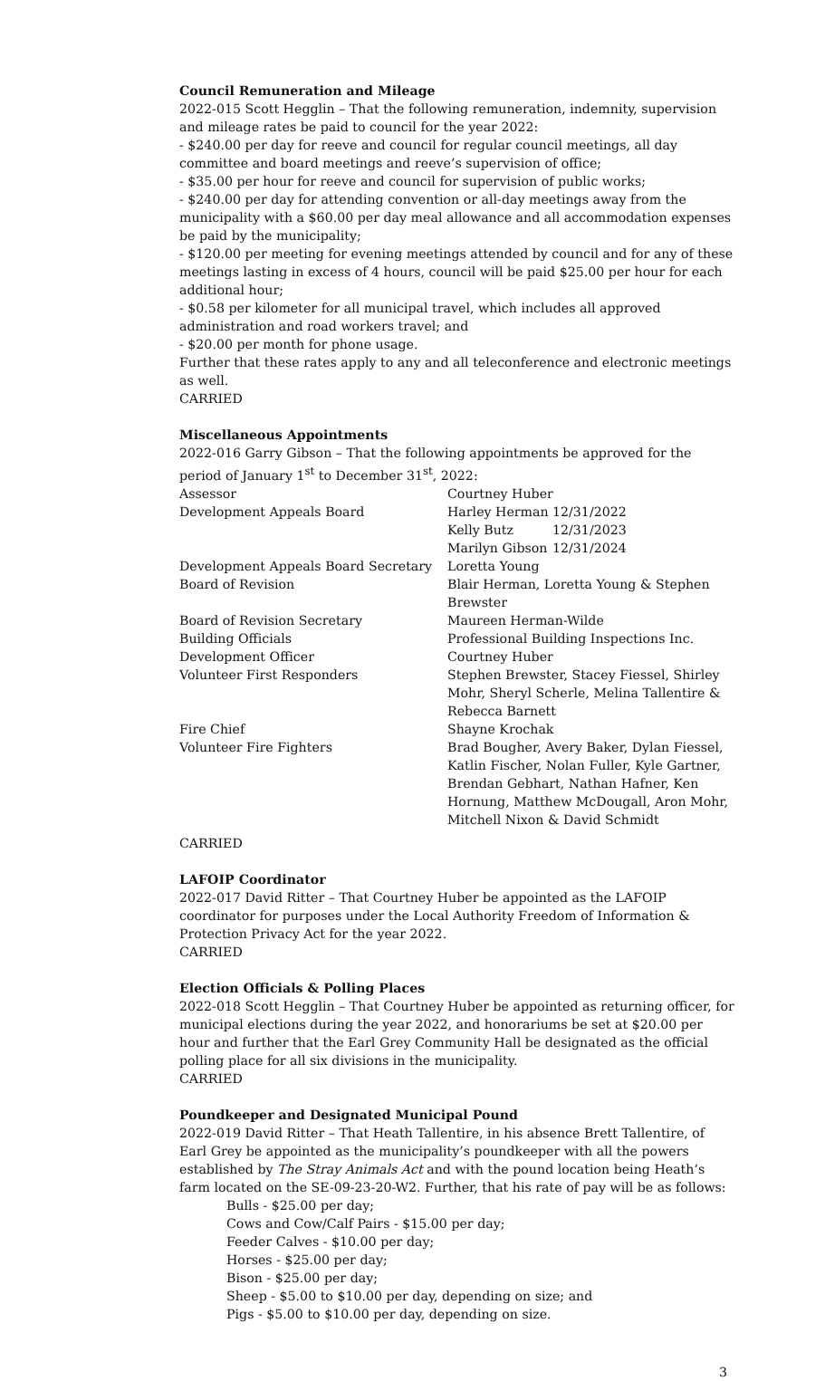Council Remuneration and Mileage
2022-015 Scott Hegglin – That the following remuneration, indemnity, supervision and mileage rates be paid to council for the year 2022:
- $240.00 per day for reeve and council for regular council meetings, all day committee and board meetings and reeve’s supervision of office;
- $35.00 per hour for reeve and council for supervision of public works;
- $240.00 per day for attending convention or all-day meetings away from the municipality with a $60.00 per day meal allowance and all accommodation expenses be paid by the municipality;
- $120.00 per meeting for evening meetings attended by council and for any of these meetings lasting in excess of 4 hours, council will be paid $25.00 per hour for each additional hour;
- $0.58 per kilometer for all municipal travel, which includes all approved administration and road workers travel; and
- $20.00 per month for phone usage.
Further that these rates apply to any and all teleconference and electronic meetings as well.
CARRIED
Miscellaneous Appointments
2022-016 Garry Gibson – That the following appointments be approved for the period of January 1<sup>st</sup> to December 31<sup>st</sup>, 2022:
| Assessor | Courtney Huber | |
| Development Appeals Board | Harley Herman | 12/31/2022 |
| | Kelly Butz | 12/31/2023 |
| | Marilyn Gibson | 12/31/2024 |
| Development Appeals Board Secretary | Loretta Young | |
| Board of Revision | Blair Herman, Loretta Young & Stephen Brewster | |
| Board of Revision Secretary | Maureen Herman-Wilde | |
| Building Officials | Professional Building Inspections Inc. | |
| Development Officer | Courtney Huber | |
| Volunteer First Responders | Stephen Brewster, Stacey Fiessel, Shirley Mohr, Sheryl Scherle, Melina Tallentire & Rebecca Barnett | |
| Fire Chief | Shayne Krochak | |
| Volunteer Fire Fighters | Brad Bougher, Avery Baker, Dylan Fiessel, Katlin Fischer, Nolan Fuller, Kyle Gartner, Brendan Gebhart, Nathan Hafner, Ken Hornung, Matthew McDougall, Aron Mohr, Mitchell Nixon & David Schmidt | |
CARRIED
LAFOIP Coordinator
2022-017 David Ritter – That Courtney Huber be appointed as the LAFOIP coordinator for purposes under the Local Authority Freedom of Information & Protection Privacy Act for the year 2022.
CARRIED
Election Officials & Polling Places
2022-018 Scott Hegglin – That Courtney Huber be appointed as returning officer, for municipal elections during the year 2022, and honorariums be set at $20.00 per hour and further that the Earl Grey Community Hall be designated as the official polling place for all six divisions in the municipality.
CARRIED
Poundkeeper and Designated Municipal Pound
2022-019 David Ritter – That Heath Tallentire, in his absence Brett Tallentire, of Earl Grey be appointed as the municipality’s poundkeeper with all the powers established by The Stray Animals Act and with the pound location being Heath’s farm located on the SE-09-23-20-W2. Further, that his rate of pay will be as follows:
Bulls - $25.00 per day;
Cows and Cow/Calf Pairs - $15.00 per day;
Feeder Calves - $10.00 per day;
Horses - $25.00 per day;
Bison - $25.00 per day;
Sheep - $5.00 to $10.00 per day, depending on size; and
Pigs - $5.00 to $10.00 per day, depending on size.
3